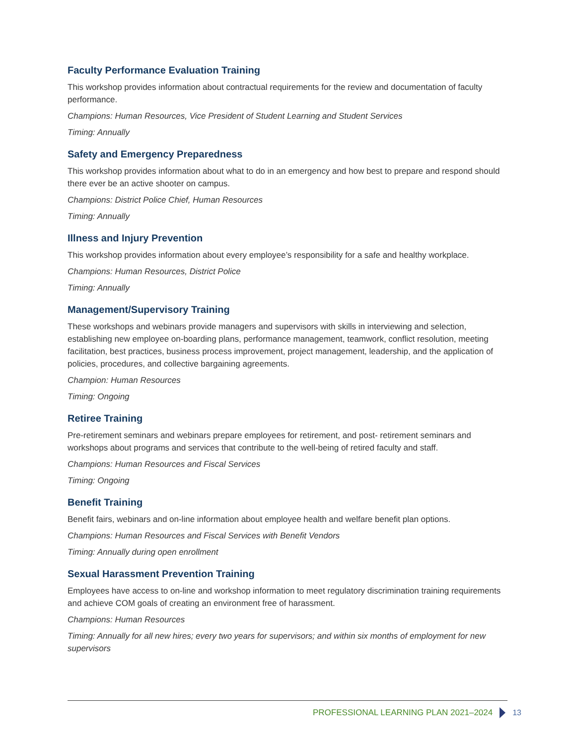Faculty Performance Evaluation Training
This workshop provides information about contractual requirements for the review and documentation of faculty performance.
Champions: Human Resources, Vice President of Student Learning and Student Services
Timing: Annually
Safety and Emergency Preparedness
This workshop provides information about what to do in an emergency and how best to prepare and respond should there ever be an active shooter on campus.
Champions: District Police Chief, Human Resources
Timing: Annually
Illness and Injury Prevention
This workshop provides information about every employee’s responsibility for a safe and healthy workplace.
Champions: Human Resources, District Police
Timing: Annually
Management/Supervisory Training
These workshops and webinars provide managers and supervisors with skills in interviewing and selection, establishing new employee on-boarding plans, performance management, teamwork, conflict resolution, meeting facilitation, best practices, business process improvement, project management, leadership, and the application of policies, procedures, and collective bargaining agreements.
Champion: Human Resources
Timing: Ongoing
Retiree Training
Pre-retirement seminars and webinars prepare employees for retirement, and post- retirement seminars and workshops about programs and services that contribute to the well-being of retired faculty and staff.
Champions: Human Resources and Fiscal Services
Timing: Ongoing
Benefit Training
Benefit fairs, webinars and on-line information about employee health and welfare benefit plan options.
Champions: Human Resources and Fiscal Services with Benefit Vendors
Timing: Annually during open enrollment
Sexual Harassment Prevention Training
Employees have access to on-line and workshop information to meet regulatory discrimination training requirements and achieve COM goals of creating an environment free of harassment.
Champions: Human Resources
Timing: Annually for all new hires; every two years for supervisors; and within six months of employment for new supervisors
PROFESSIONAL LEARNING PLAN 2021–2024 13